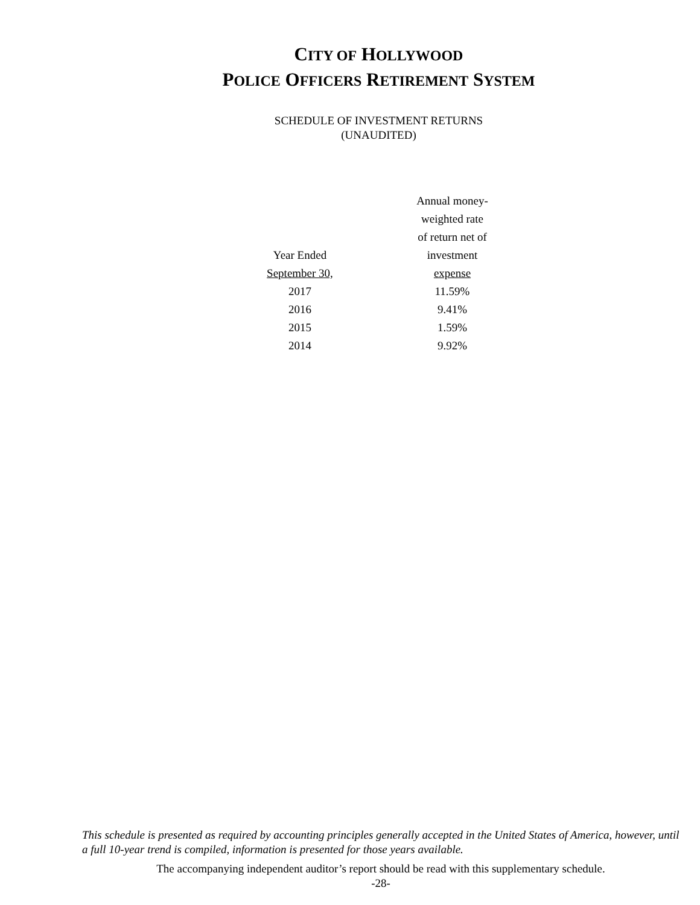CITY OF HOLLYWOOD
POLICE OFFICERS RETIREMENT SYSTEM
SCHEDULE OF INVESTMENT RETURNS
(UNAUDITED)
| Year Ended September 30, | Annual money- weighted rate of return net of investment expense |
| --- | --- |
| 2017 | 11.59% |
| 2016 | 9.41% |
| 2015 | 1.59% |
| 2014 | 9.92% |
This schedule is presented as required by accounting principles generally accepted in the United States of America, however, until a full 10-year trend is compiled, information is presented for those years available.
The accompanying independent auditor’s report should be read with this supplementary schedule.
-28-